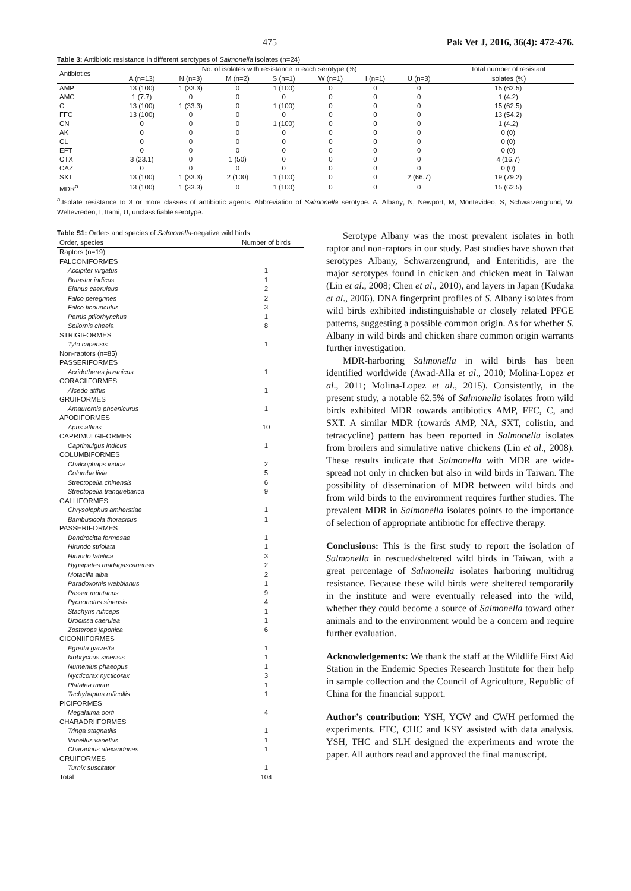475 Pak Vet J, 2016, 36(4): 472-476.
Table 3: Antibiotic resistance in different serotypes of Salmonella isolates (n=24)
| Antibiotics | No. of isolates with resistance in each serotype (%) | | | | | | | Total number of resistant |
| --- | --- | --- | --- | --- | --- | --- | --- | --- |
| | A (n=13) | N (n=3) | M (n=2) | S (n=1) | W (n=1) | I (n=1) | U (n=3) | isolates (%) |
| AMP | 13 (100) | 1 (33.3) | 0 | 1 (100) | 0 | 0 | 0 | 15 (62.5) |
| AMC | 1 (7.7) | 0 | 0 | 0 | 0 | 0 | 0 | 1 (4.2) |
| C | 13 (100) | 1 (33.3) | 0 | 1 (100) | 0 | 0 | 0 | 15 (62.5) |
| FFC | 13 (100) | 0 | 0 | 0 | 0 | 0 | 0 | 13 (54.2) |
| CN | 0 | 0 | 0 | 1 (100) | 0 | 0 | 0 | 1 (4.2) |
| AK | 0 | 0 | 0 | 0 | 0 | 0 | 0 | 0 (0) |
| CL | 0 | 0 | 0 | 0 | 0 | 0 | 0 | 0 (0) |
| EFT | 0 | 0 | 0 | 0 | 0 | 0 | 0 | 0 (0) |
| CTX | 3 (23.1) | 0 | 1 (50) | 0 | 0 | 0 | 0 | 4 (16.7) |
| CAZ | 0 | 0 | 0 | 0 | 0 | 0 | 0 | 0 (0) |
| SXT | 13 (100) | 1 (33.3) | 2 (100) | 1 (100) | 0 | 0 | 2 (66.7) | 19 (79.2) |
| MDR<sup>a</sup> | 13 (100) | 1 (33.3) | 0 | 1 (100) | 0 | 0 | 0 | 15 (62.5) |
<sup>a</sup>:Isolate resistance to 3 or more classes of antibiotic agents. Abbreviation of Salmonella serotype: A, Albany; N, Newport; M, Montevideo; S, Schwarzengrund; W, Weltevreden; I, Itami; U, unclassifiable serotype.
Table S1: Orders and species of Salmonella-negative wild birds
| Order, species | Number of birds |
| Raptors (n=19) | |
| FALCONIFORMES | |
| Accipiter virgatus | 1 |
| Butastur indicus | 1 |
| Elanus caeruleus | 2 |
| Falco peregrines | 2 |
| Falco tinnunculus | 3 |
| Pernis ptilorhynchus | 1 |
| Spilornis cheela | 8 |
| STRIGIFORMES | |
| Tyto capensis | 1 |
| Non-raptors (n=85) | |
| PASSERIFORMES | |
| Acridotheres javanicus | 1 |
| CORACIIFORMES | |
| Alcedo atthis | 1 |
| GRUIFORMES | |
| Amaurornis phoenicurus | 1 |
| APODIFORMES | |
| Apus affinis | 10 |
| CAPRIMULGIFORMES | |
| Caprimulgus indicus | 1 |
| COLUMBIFORMES | |
| Chalcophaps indica | 2 |
| Columba livia | 5 |
| Streptopelia chinensis | 6 |
| Streptopelia tranquebarica | 9 |
| GALLIFORMES | |
| Chrysolophus amherstiae | 1 |
| Bambusicola thoracicus | 1 |
| PASSERIFORMES | |
| Dendrocitta formosae | 1 |
| Hirundo striolata | 1 |
| Hirundo tahitica | 3 |
| Hypsipetes madagascariensis | 2 |
| Motacilla alba | 2 |
| Paradoxornis webbianus | 1 |
| Passer montanus | 9 |
| Pycnonotus sinensis | 4 |
| Stachyris ruficeps | 1 |
| Urocissa caerulea | 1 |
| Zosterops japonica | 6 |
| CICONIIFORMES | |
| Egretta garzetta | 1 |
| Ixobrychus sinensis | 1 |
| Numenius phaeopus | 1 |
| Nycticorax nycticorax | 3 |
| Platalea minor | 1 |
| Tachybaptus ruficollis | 1 |
| PICIFORMES | |
| Megalaima oorti | 4 |
| CHARADRIIFORMES | |
| Tringa stagnatilis | 1 |
| Vanellus vanellus | 1 |
| Charadrius alexandrines | 1 |
| GRUIFORMES | |
| Turnix suscitator | 1 |
| Total | 104 |
Serotype Albany was the most prevalent isolates in both raptor and non-raptors in our study. Past studies have shown that serotypes Albany, Schwarzengrund, and Enteritidis, are the major serotypes found in chicken and chicken meat in Taiwan (Lin et al., 2008; Chen et al., 2010), and layers in Japan (Kudaka et al., 2006). DNA fingerprint profiles of S. Albany isolates from wild birds exhibited indistinguishable or closely related PFGE patterns, suggesting a possible common origin. As for whether S. Albany in wild birds and chicken share common origin warrants further investigation.
MDR-harboring Salmonella in wild birds has been identified worldwide (Awad-Alla et al., 2010; Molina-Lopez et al., 2011; Molina-Lopez et al., 2015). Consistently, in the present study, a notable 62.5% of Salmonella isolates from wild birds exhibited MDR towards antibiotics AMP, FFC, C, and SXT. A similar MDR (towards AMP, NA, SXT, colistin, and tetracycline) pattern has been reported in Salmonella isolates from broilers and simulative native chickens (Lin et al., 2008). These results indicate that Salmonella with MDR are wide-spread not only in chicken but also in wild birds in Taiwan. The possibility of dissemination of MDR between wild birds and from wild birds to the environment requires further studies. The prevalent MDR in Salmonella isolates points to the importance of selection of appropriate antibiotic for effective therapy.
Conclusions: This is the first study to report the isolation of Salmonella in rescued/sheltered wild birds in Taiwan, with a great percentage of Salmonella isolates harboring multidrug resistance. Because these wild birds were sheltered temporarily in the institute and were eventually released into the wild, whether they could become a source of Salmonella toward other animals and to the environment would be a concern and require further evaluation.
Acknowledgements: We thank the staff at the Wildlife First Aid Station in the Endemic Species Research Institute for their help in sample collection and the Council of Agriculture, Republic of China for the financial support.
Author’s contribution: YSH, YCW and CWH performed the experiments. FTC, CHC and KSY assisted with data analysis. YSH, THC and SLH designed the experiments and wrote the paper. All authors read and approved the final manuscript.